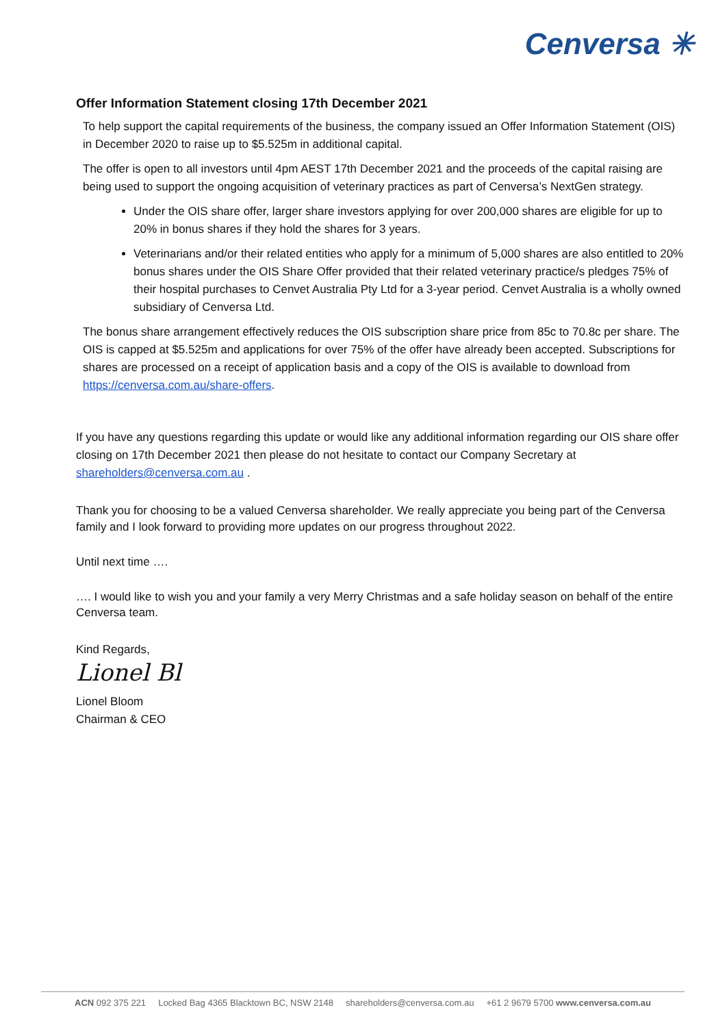Cenversa ✳
Offer Information Statement closing 17th December 2021
To help support the capital requirements of the business, the company issued an Offer Information Statement (OIS) in December 2020 to raise up to $5.525m in additional capital.
The offer is open to all investors until 4pm AEST 17th December 2021 and the proceeds of the capital raising are being used to support the ongoing acquisition of veterinary practices as part of Cenversa’s NextGen strategy.
Under the OIS share offer, larger share investors applying for over 200,000 shares are eligible for up to 20% in bonus shares if they hold the shares for 3 years.
Veterinarians and/or their related entities who apply for a minimum of 5,000 shares are also entitled to 20% bonus shares under the OIS Share Offer provided that their related veterinary practice/s pledges 75% of their hospital purchases to Cenvet Australia Pty Ltd for a 3-year period. Cenvet Australia is a wholly owned subsidiary of Cenversa Ltd.
The bonus share arrangement effectively reduces the OIS subscription share price from 85c to 70.8c per share. The OIS is capped at $5.525m and applications for over 75% of the offer have already been accepted. Subscriptions for shares are processed on a receipt of application basis and a copy of the OIS is available to download from https://cenversa.com.au/share-offers.
If you have any questions regarding this update or would like any additional information regarding our OIS share offer closing on 17th December 2021 then please do not hesitate to contact our Company Secretary at shareholders@cenversa.com.au .
Thank you for choosing to be a valued Cenversa shareholder. We really appreciate you being part of the Cenversa family and I look forward to providing more updates on our progress throughout 2022.
Until next time ….
…. I would like to wish you and your family a very Merry Christmas and a safe holiday season on behalf of the entire Cenversa team.
Kind Regards,
Lionel Bl
Lionel Bloom
Chairman & CEO
ACN 092 375 221 Locked Bag 4365 Blacktown BC, NSW 2148 shareholders@cenversa.com.au +61 2 9679 5700 www.cenversa.com.au